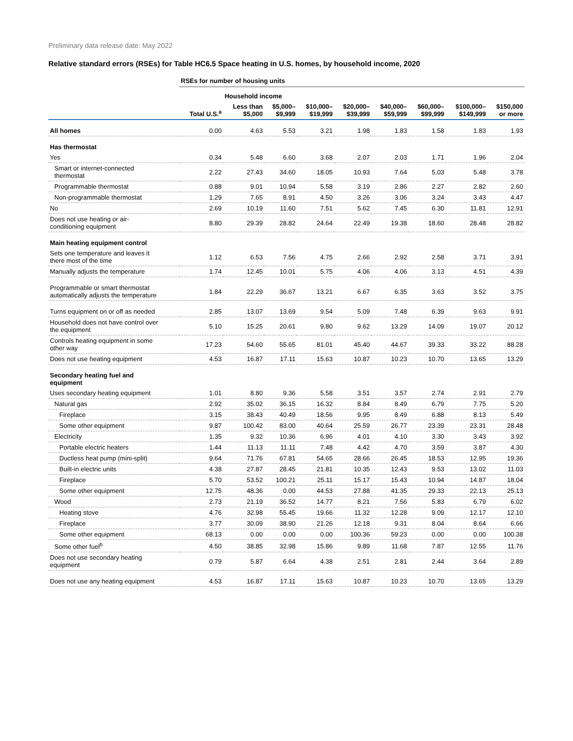Preliminary data release date: May 2022
Relative standard errors (RSEs) for Table HC6.5 Space heating in U.S. homes, by household income, 2020
| | RSEs for number of housing units | | | | | | | | |
| | | Household income | | | | | | | |
| | Total U.S.<sup>a</sup> | Less than $5,000 | $5,000– $9,999 | $10,000– $19,999 | $20,000– $39,999 | $40,000– $59,999 | $60,000– $99,999 | $100,000– $149,999 | $150,000 or more |
| All homes | 0.00 | 4.63 | 5.53 | 3.21 | 1.98 | 1.83 | 1.58 | 1.83 | 1.93 |
| Has thermostat | | | | | | | | | |
| Yes | 0.34 | 5.48 | 6.60 | 3.68 | 2.07 | 2.03 | 1.71 | 1.96 | 2.04 |
| Smart or internet-connected thermostat | 2.22 | 27.43 | 34.60 | 18.05 | 10.93 | 7.64 | 5.03 | 5.48 | 3.78 |
| Programmable thermostat | 0.88 | 9.01 | 10.94 | 5.58 | 3.19 | 2.86 | 2.27 | 2.82 | 2.60 |
| Non-programmable thermostat | 1.29 | 7.65 | 8.91 | 4.50 | 3.26 | 3.06 | 3.24 | 3.43 | 4.47 |
| No | 2.69 | 10.19 | 11.60 | 7.51 | 5.62 | 7.45 | 6.30 | 11.81 | 12.91 |
| Does not use heating or air- conditioning equipment | 8.80 | 29.39 | 28.82 | 24.64 | 22.49 | 19.38 | 18.60 | 28.48 | 28.82 |
| Main heating equipment control | | | | | | | | | |
| Sets one temperature and leaves it there most of the time | 1.12 | 6.53 | 7.56 | 4.75 | 2.66 | 2.92 | 2.58 | 3.71 | 3.91 |
| Manually adjusts the temperature | 1.74 | 12.45 | 10.01 | 5.75 | 4.06 | 4.06 | 3.13 | 4.51 | 4.39 |
| Programmable or smart thermostat automatically adjusts the temperature | 1.84 | 22.29 | 36.67 | 13.21 | 6.67 | 6.35 | 3.63 | 3.52 | 3.75 |
| Turns equipment on or off as needed | 2.85 | 13.07 | 13.69 | 9.54 | 5.09 | 7.48 | 6.39 | 9.63 | 9.91 |
| Household does not have control over the equipment | 5.10 | 15.25 | 20.61 | 9.80 | 9.62 | 13.29 | 14.09 | 19.07 | 20.12 |
| Controls heating equipment in some other way | 17.23 | 54.60 | 55.65 | 81.01 | 45.40 | 44.67 | 39.33 | 33.22 | 88.28 |
| Does not use heating equipment | 4.53 | 16.87 | 17.11 | 15.63 | 10.87 | 10.23 | 10.70 | 13.65 | 13.29 |
| Secondary heating fuel and equipment | | | | | | | | | |
| Uses secondary heating equipment | 1.01 | 8.80 | 9.36 | 5.58 | 3.51 | 3.57 | 2.74 | 2.91 | 2.79 |
| Natural gas | 2.92 | 35.02 | 36.15 | 16.32 | 8.84 | 8.49 | 6.79 | 7.75 | 5.20 |
| Fireplace | 3.15 | 38.43 | 40.49 | 18.56 | 9.95 | 8.49 | 6.88 | 8.13 | 5.49 |
| Some other equipment | 9.87 | 100.42 | 83.00 | 40.64 | 25.59 | 26.77 | 23.39 | 23.31 | 28.48 |
| Electricity | 1.35 | 9.32 | 10.36 | 6.96 | 4.01 | 4.10 | 3.30 | 3.43 | 3.92 |
| Portable electric heaters | 1.44 | 11.13 | 11.11 | 7.48 | 4.42 | 4.70 | 3.59 | 3.87 | 4.30 |
| Ductless heat pump (mini-split) | 9.64 | 71.76 | 67.81 | 54.65 | 28.66 | 26.45 | 18.53 | 12.95 | 19.36 |
| Built-in electric units | 4.38 | 27.87 | 28.45 | 21.81 | 10.35 | 12.43 | 9.53 | 13.02 | 11.03 |
| Fireplace | 5.70 | 53.52 | 100.21 | 25.11 | 15.17 | 15.43 | 10.94 | 14.87 | 18.04 |
| Some other equipment | 12.75 | 48.36 | 0.00 | 44.53 | 27.88 | 41.35 | 29.33 | 22.13 | 25.13 |
| Wood | 2.73 | 21.19 | 36.52 | 14.77 | 8.21 | 7.56 | 5.83 | 6.79 | 6.02 |
| Heating stove | 4.76 | 32.98 | 55.45 | 19.66 | 11.32 | 12.28 | 9.09 | 12.17 | 12.10 |
| Fireplace | 3.77 | 30.09 | 38.90 | 21.26 | 12.18 | 9.31 | 8.04 | 8.64 | 6.66 |
| Some other equipment | 68.13 | 0.00 | 0.00 | 0.00 | 100.36 | 59.23 | 0.00 | 0.00 | 100.38 |
| Some other fuel<sup>b</sup> | 4.50 | 38.85 | 32.98 | 15.86 | 9.89 | 11.68 | 7.87 | 12.55 | 11.76 |
| Does not use secondary heating equipment | 0.79 | 5.87 | 6.64 | 4.38 | 2.51 | 2.81 | 2.44 | 3.64 | 2.89 |
| Does not use any heating equipment | 4.53 | 16.87 | 17.11 | 15.63 | 10.87 | 10.23 | 10.70 | 13.65 | 13.29 |